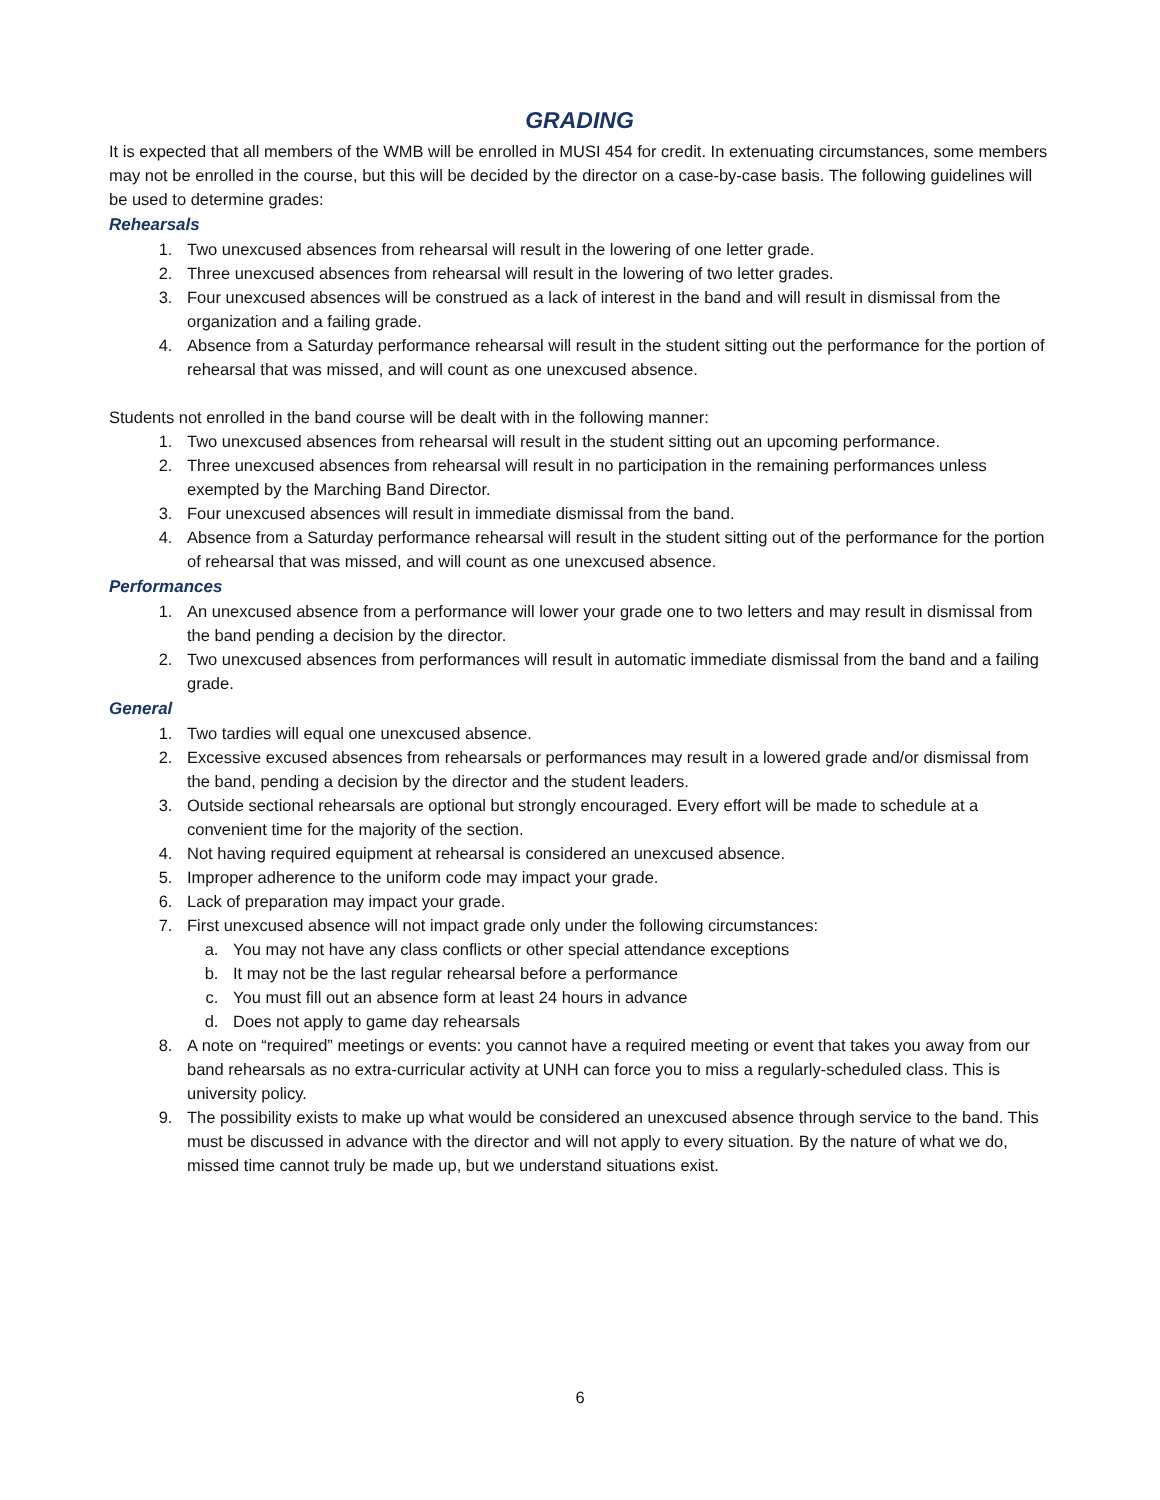GRADING
It is expected that all members of the WMB will be enrolled in MUSI 454 for credit. In extenuating circumstances, some members may not be enrolled in the course, but this will be decided by the director on a case-by-case basis. The following guidelines will be used to determine grades:
Rehearsals
1. Two unexcused absences from rehearsal will result in the lowering of one letter grade.
2. Three unexcused absences from rehearsal will result in the lowering of two letter grades.
3. Four unexcused absences will be construed as a lack of interest in the band and will result in dismissal from the organization and a failing grade.
4. Absence from a Saturday performance rehearsal will result in the student sitting out the performance for the portion of rehearsal that was missed, and will count as one unexcused absence.
Students not enrolled in the band course will be dealt with in the following manner:
1. Two unexcused absences from rehearsal will result in the student sitting out an upcoming performance.
2. Three unexcused absences from rehearsal will result in no participation in the remaining performances unless exempted by the Marching Band Director.
3. Four unexcused absences will result in immediate dismissal from the band.
4. Absence from a Saturday performance rehearsal will result in the student sitting out of the performance for the portion of rehearsal that was missed, and will count as one unexcused absence.
Performances
1. An unexcused absence from a performance will lower your grade one to two letters and may result in dismissal from the band pending a decision by the director.
2. Two unexcused absences from performances will result in automatic immediate dismissal from the band and a failing grade.
General
1. Two tardies will equal one unexcused absence.
2. Excessive excused absences from rehearsals or performances may result in a lowered grade and/or dismissal from the band, pending a decision by the director and the student leaders.
3. Outside sectional rehearsals are optional but strongly encouraged. Every effort will be made to schedule at a convenient time for the majority of the section.
4. Not having required equipment at rehearsal is considered an unexcused absence.
5. Improper adherence to the uniform code may impact your grade.
6. Lack of preparation may impact your grade.
7. First unexcused absence will not impact grade only under the following circumstances:
a. You may not have any class conflicts or other special attendance exceptions
b. It may not be the last regular rehearsal before a performance
c. You must fill out an absence form at least 24 hours in advance
d. Does not apply to game day rehearsals
8. A note on “required” meetings or events: you cannot have a required meeting or event that takes you away from our band rehearsals as no extra-curricular activity at UNH can force you to miss a regularly-scheduled class. This is university policy.
9. The possibility exists to make up what would be considered an unexcused absence through service to the band. This must be discussed in advance with the director and will not apply to every situation. By the nature of what we do, missed time cannot truly be made up, but we understand situations exist.
6